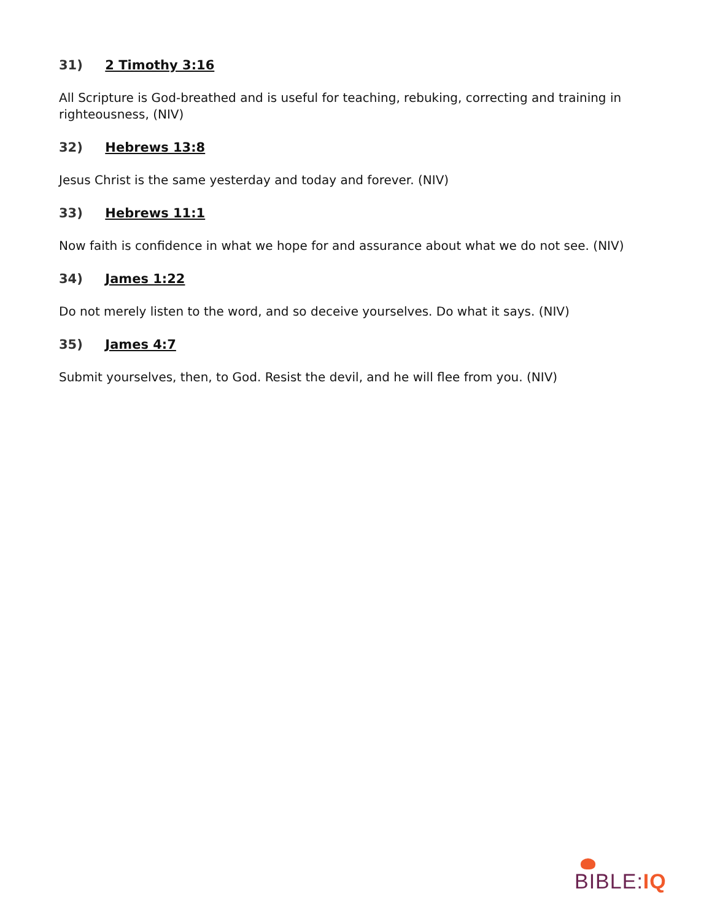31) 2 Timothy 3:16
All Scripture is God-breathed and is useful for teaching, rebuking, correcting and training in righteousness, (NIV)
32) Hebrews 13:8
Jesus Christ is the same yesterday and today and forever. (NIV)
33) Hebrews 11:1
Now faith is confidence in what we hope for and assurance about what we do not see. (NIV)
34) James 1:22
Do not merely listen to the word, and so deceive yourselves. Do what it says. (NIV)
35) James 4:7
Submit yourselves, then, to God. Resist the devil, and he will flee from you. (NIV)
BIBLE: IQ